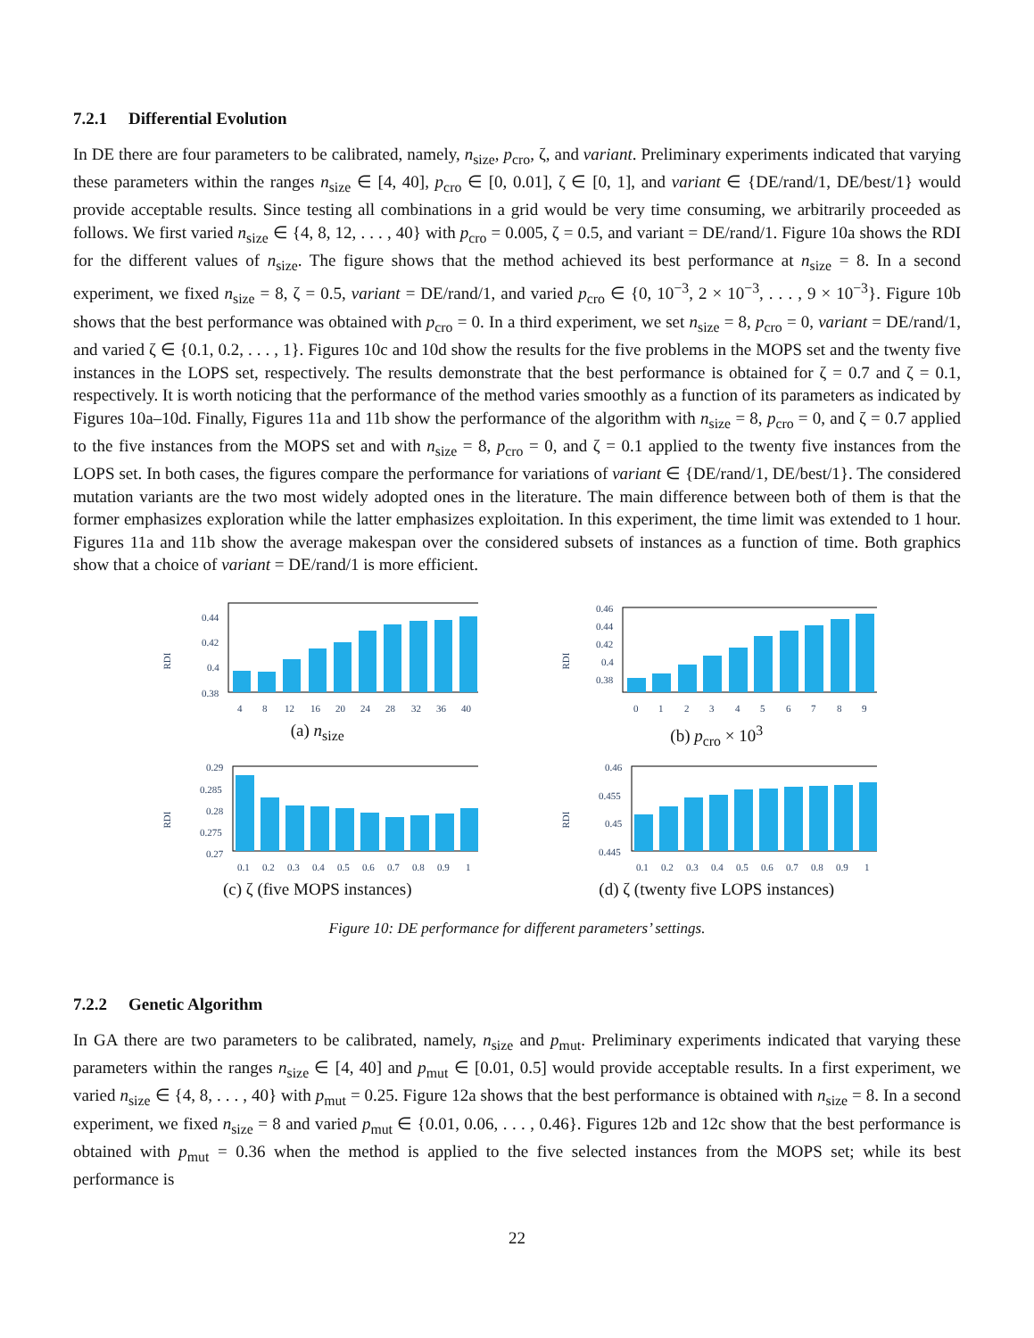7.2.1 Differential Evolution
In DE there are four parameters to be calibrated, namely, n<sub>size</sub>, p<sub>cro</sub>, ζ, and variant. Preliminary experiments indicated that varying these parameters within the ranges n<sub>size</sub> ∈ [4, 40], p<sub>cro</sub> ∈ [0, 0.01], ζ ∈ [0, 1], and variant ∈ {DE/rand/1, DE/best/1} would provide acceptable results. Since testing all combinations in a grid would be very time consuming, we arbitrarily proceeded as follows. We first varied n<sub>size</sub> ∈ {4, 8, 12, . . . , 40} with p<sub>cro</sub> = 0.005, ζ = 0.5, and variant = DE/rand/1. Figure 10a shows the RDI for the different values of n<sub>size</sub>. The figure shows that the method achieved its best performance at n<sub>size</sub> = 8. In a second experiment, we fixed n<sub>size</sub> = 8, ζ = 0.5, variant = DE/rand/1, and varied p<sub>cro</sub> ∈ {0, 10<sup>−3</sup>, 2 × 10<sup>−3</sup>, . . . , 9 × 10<sup>−3</sup>}. Figure 10b shows that the best performance was obtained with p<sub>cro</sub> = 0. In a third experiment, we set n<sub>size</sub> = 8, p<sub>cro</sub> = 0, variant = DE/rand/1, and varied ζ ∈ {0.1, 0.2, . . . , 1}. Figures 10c and 10d show the results for the five problems in the MOPS set and the twenty five instances in the LOPS set, respectively. The results demonstrate that the best performance is obtained for ζ = 0.7 and ζ = 0.1, respectively. It is worth noticing that the performance of the method varies smoothly as a function of its parameters as indicated by Figures 10a–10d. Finally, Figures 11a and 11b show the performance of the algorithm with n<sub>size</sub> = 8, p<sub>cro</sub> = 0, and ζ = 0.7 applied to the five instances from the MOPS set and with n<sub>size</sub> = 8, p<sub>cro</sub> = 0, and ζ = 0.1 applied to the twenty five instances from the LOPS set. In both cases, the figures compare the performance for variations of variant ∈ {DE/rand/1, DE/best/1}. The considered mutation variants are the two most widely adopted ones in the literature. The main difference between both of them is that the former emphasizes exploration while the latter emphasizes exploitation. In this experiment, the time limit was extended to 1 hour. Figures 11a and 11b show the average makespan over the considered subsets of instances as a function of time. Both graphics show that a choice of variant = DE/rand/1 is more efficient.
RDI
0.44
0.42
0.4
0.38
4
8
12
16
20
24
28
32
36
40
(a) n<sub>size</sub>
RDI
0.46
0.44
0.42
0.4
0.38
0
1
2
3
4
5
6
7
8
9
(b) p<sub>cro</sub> × 10<sup>3</sup>
RDI
0.29
0.285
0.28
0.275
0.27
0.1
0.2
0.3
0.4
0.5
0.6
0.7
0.8
0.9
1
(c) ζ (five MOPS instances)
RDI
0.46
0.455
0.45
0.445
0.1
0.2
0.3
0.4
0.5
0.6
0.7
0.8
0.9
1
(d) ζ (twenty five LOPS instances)
Figure 10: DE performance for different parameters’ settings.
7.2.2 Genetic Algorithm
In GA there are two parameters to be calibrated, namely, n<sub>size</sub> and p<sub>mut</sub>. Preliminary experiments indicated that varying these parameters within the ranges n<sub>size</sub> ∈ [4, 40] and p<sub>mut</sub> ∈ [0.01, 0.5] would provide acceptable results. In a first experiment, we varied n<sub>size</sub> ∈ {4, 8, . . . , 40} with p<sub>mut</sub> = 0.25. Figure 12a shows that the best performance is obtained with n<sub>size</sub> = 8. In a second experiment, we fixed n<sub>size</sub> = 8 and varied p<sub>mut</sub> ∈ {0.01, 0.06, . . . , 0.46}. Figures 12b and 12c show that the best performance is obtained with p<sub>mut</sub> = 0.36 when the method is applied to the five selected instances from the MOPS set; while its best performance is
22